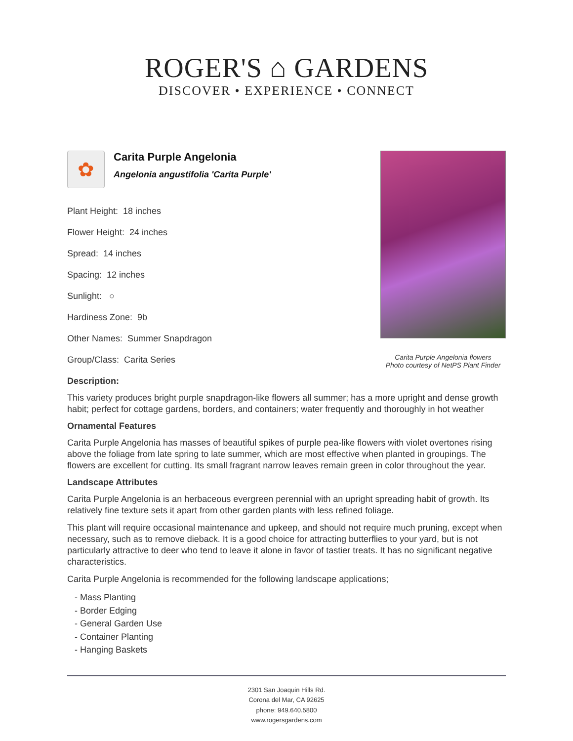ROGER'S ⌂ GARDENS
DISCOVER • EXPERIENCE • CONNECT
Carita Purple Angelonia flowers
Photo courtesy of NetPS Plant Finder
✿
Carita Purple Angelonia
Angelonia angustifolia 'Carita Purple'
Plant Height: 18 inches
Flower Height: 24 inches
Spread: 14 inches
Spacing: 12 inches
Sunlight: ○
Hardiness Zone: 9b
Other Names: Summer Snapdragon
Group/Class: Carita Series
Description:
This variety produces bright purple snapdragon-like flowers all summer; has a more upright and dense growth habit; perfect for cottage gardens, borders, and containers; water frequently and thoroughly in hot weather
Ornamental Features
Carita Purple Angelonia has masses of beautiful spikes of purple pea-like flowers with violet overtones rising above the foliage from late spring to late summer, which are most effective when planted in groupings. The flowers are excellent for cutting. Its small fragrant narrow leaves remain green in color throughout the year.
Landscape Attributes
Carita Purple Angelonia is an herbaceous evergreen perennial with an upright spreading habit of growth. Its relatively fine texture sets it apart from other garden plants with less refined foliage.
This plant will require occasional maintenance and upkeep, and should not require much pruning, except when necessary, such as to remove dieback. It is a good choice for attracting butterflies to your yard, but is not particularly attractive to deer who tend to leave it alone in favor of tastier treats. It has no significant negative characteristics.
Carita Purple Angelonia is recommended for the following landscape applications;
- Mass Planting
- Border Edging
- General Garden Use
- Container Planting
- Hanging Baskets
2301 San Joaquin Hills Rd.
Corona del Mar, CA 92625
phone: 949.640.5800
www.rogersgardens.com